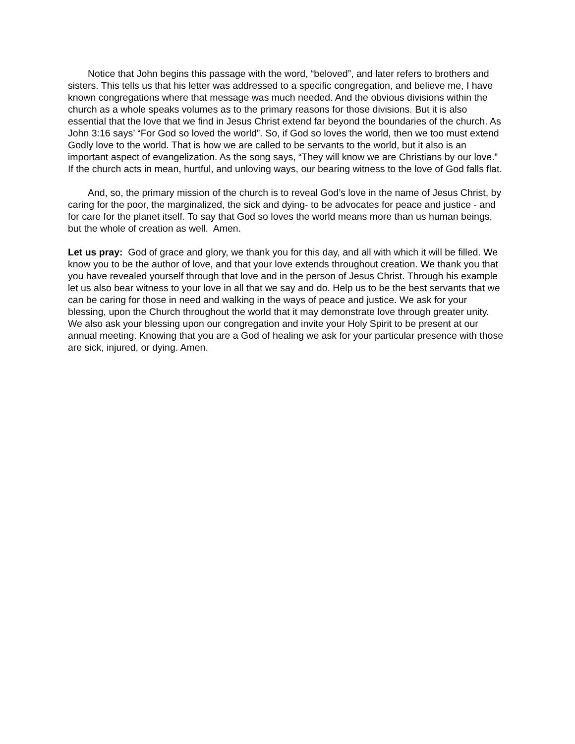Notice that John begins this passage with the word, “beloved”, and later refers to brothers and sisters. This tells us that his letter was addressed to a specific congregation, and believe me, I have known congregations where that message was much needed. And the obvious divisions within the church as a whole speaks volumes as to the primary reasons for those divisions. But it is also essential that the love that we find in Jesus Christ extend far beyond the boundaries of the church. As John 3:16 says’ “For God so loved the world”. So, if God so loves the world, then we too must extend Godly love to the world. That is how we are called to be servants to the world, but it also is an important aspect of evangelization. As the song says, “They will know we are Christians by our love.” If the church acts in mean, hurtful, and unloving ways, our bearing witness to the love of God falls flat.
And, so, the primary mission of the church is to reveal God’s love in the name of Jesus Christ, by caring for the poor, the marginalized, the sick and dying- to be advocates for peace and justice - and for care for the planet itself. To say that God so loves the world means more than us human beings, but the whole of creation as well. Amen.
Let us pray: God of grace and glory, we thank you for this day, and all with which it will be filled. We know you to be the author of love, and that your love extends throughout creation. We thank you that you have revealed yourself through that love and in the person of Jesus Christ. Through his example let us also bear witness to your love in all that we say and do. Help us to be the best servants that we can be caring for those in need and walking in the ways of peace and justice. We ask for your blessing, upon the Church throughout the world that it may demonstrate love through greater unity. We also ask your blessing upon our congregation and invite your Holy Spirit to be present at our annual meeting. Knowing that you are a God of healing we ask for your particular presence with those are sick, injured, or dying. Amen.